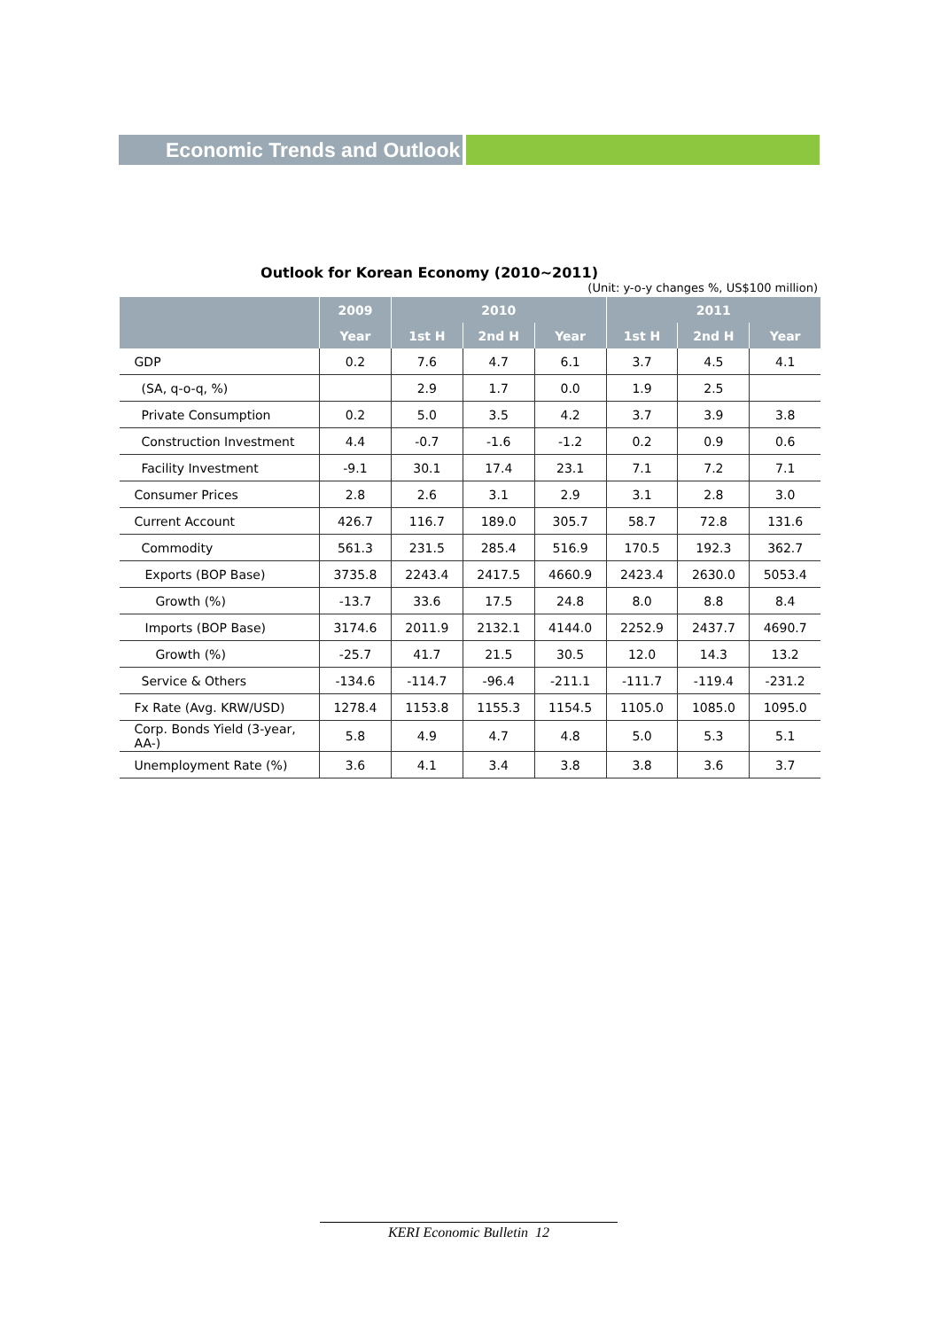Economic Trends and Outlook
Outlook for Korean Economy (2010~2011)
(Unit: y-o-y changes %, US$100 million)
| | 2009 | 2010 | | | 2011 | | |
| --- | --- | --- | --- | --- | --- | --- | --- |
| | Year | 1st H | 2nd H | Year | 1st H | 2nd H | Year |
| GDP | 0.2 | 7.6 | 4.7 | 6.1 | 3.7 | 4.5 | 4.1 |
| (SA, q-o-q, %) | | 2.9 | 1.7 | 0.0 | 1.9 | 2.5 | |
| Private Consumption | 0.2 | 5.0 | 3.5 | 4.2 | 3.7 | 3.9 | 3.8 |
| Construction Investment | 4.4 | -0.7 | -1.6 | -1.2 | 0.2 | 0.9 | 0.6 |
| Facility Investment | -9.1 | 30.1 | 17.4 | 23.1 | 7.1 | 7.2 | 7.1 |
| Consumer Prices | 2.8 | 2.6 | 3.1 | 2.9 | 3.1 | 2.8 | 3.0 |
| Current Account | 426.7 | 116.7 | 189.0 | 305.7 | 58.7 | 72.8 | 131.6 |
| Commodity | 561.3 | 231.5 | 285.4 | 516.9 | 170.5 | 192.3 | 362.7 |
| Exports (BOP Base) | 3735.8 | 2243.4 | 2417.5 | 4660.9 | 2423.4 | 2630.0 | 5053.4 |
| Growth (%) | -13.7 | 33.6 | 17.5 | 24.8 | 8.0 | 8.8 | 8.4 |
| Imports (BOP Base) | 3174.6 | 2011.9 | 2132.1 | 4144.0 | 2252.9 | 2437.7 | 4690.7 |
| Growth (%) | -25.7 | 41.7 | 21.5 | 30.5 | 12.0 | 14.3 | 13.2 |
| Service & Others | -134.6 | -114.7 | -96.4 | -211.1 | -111.7 | -119.4 | -231.2 |
| Fx Rate (Avg. KRW/USD) | 1278.4 | 1153.8 | 1155.3 | 1154.5 | 1105.0 | 1085.0 | 1095.0 |
| Corp. Bonds Yield (3-year, AA-) | 5.8 | 4.9 | 4.7 | 4.8 | 5.0 | 5.3 | 5.1 |
| Unemployment Rate (%) | 3.6 | 4.1 | 3.4 | 3.8 | 3.8 | 3.6 | 3.7 |
KERI Economic Bulletin 12